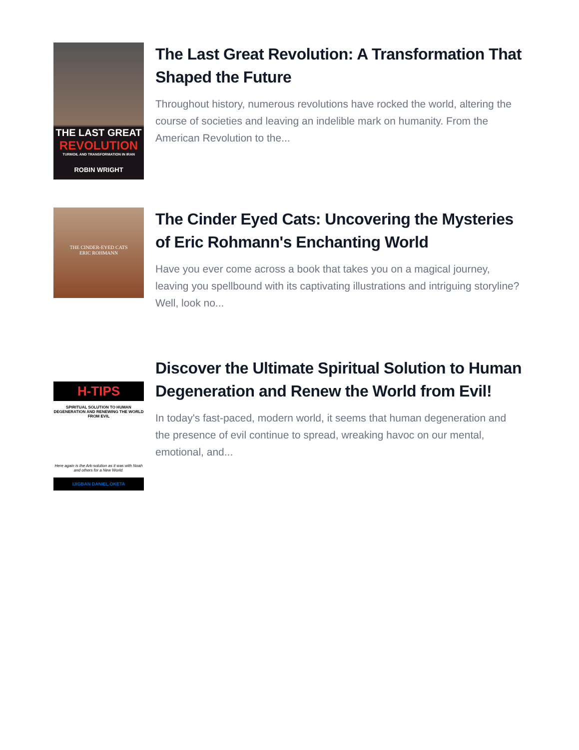THE LAST GREAT
REVOLUTION
TURMOIL AND TRANSFORMATION IN IRAN
ROBIN WRIGHT
The Last Great Revolution: A Transformation That Shaped the Future
Throughout history, numerous revolutions have rocked the world, altering the course of societies and leaving an indelible mark on humanity. From the American Revolution to the...
THE CINDER-EYED CATS
ERIC ROHMANN
The Cinder Eyed Cats: Uncovering the Mysteries of Eric Rohmann's Enchanting World
Have you ever come across a book that takes you on a magical journey, leaving you spellbound with its captivating illustrations and intriguing storyline? Well, look no...
H-TIPS
SPIRITUAL SOLUTION TO HUMAN DEGENERATION AND RENEWING THE WORLD FROM EVIL
Here again is the Ark-solution as it was with Noah and others for a New World.
IJIGBAN DANIEL OKETA
Discover the Ultimate Spiritual Solution to Human Degeneration and Renew the World from Evil!
In today's fast-paced, modern world, it seems that human degeneration and the presence of evil continue to spread, wreaking havoc on our mental, emotional, and...